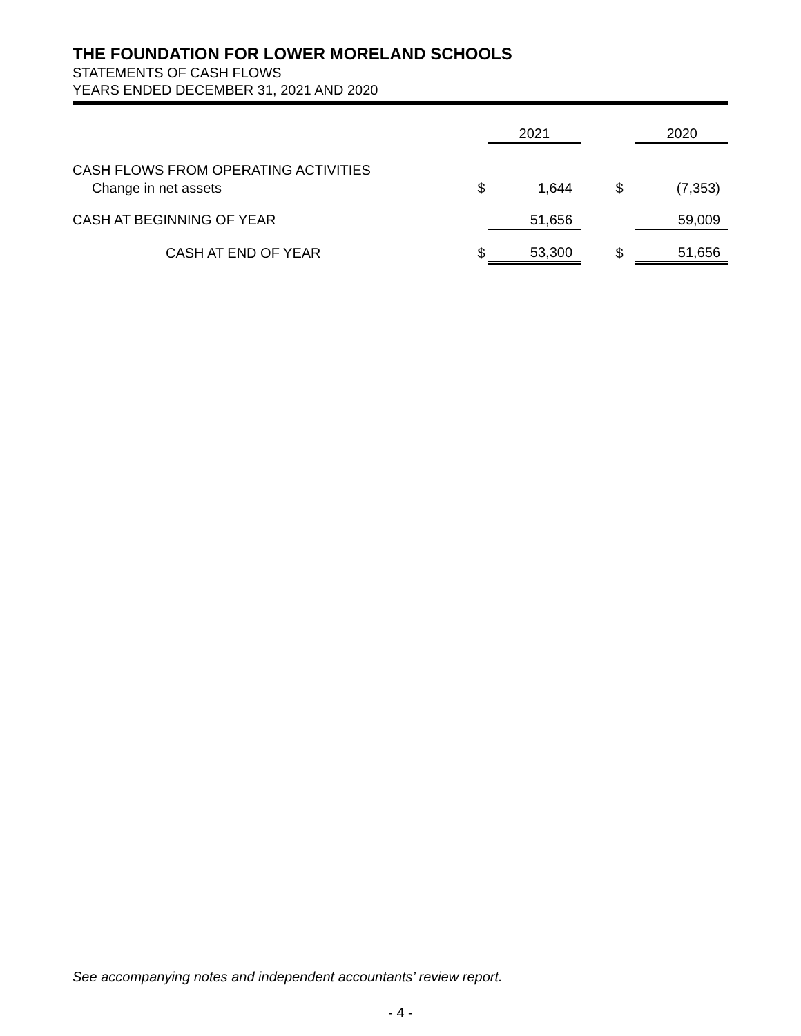THE FOUNDATION FOR LOWER MORELAND SCHOOLS
STATEMENTS OF CASH FLOWS
YEARS ENDED DECEMBER 31, 2021 AND 2020
| | | 2021 | | | 2020 |
| --- | --- | --- | --- | --- | --- |
| CASH FLOWS FROM OPERATING ACTIVITIES | | | | | |
| Change in net assets | $ | 1,644 | $ | | (7,353) |
| CASH AT BEGINNING OF YEAR | | 51,656 | | | 59,009 |
| CASH AT END OF YEAR | $ | 53,300 | $ | | 51,656 |
See accompanying notes and independent accountants’ review report.
- 4 -